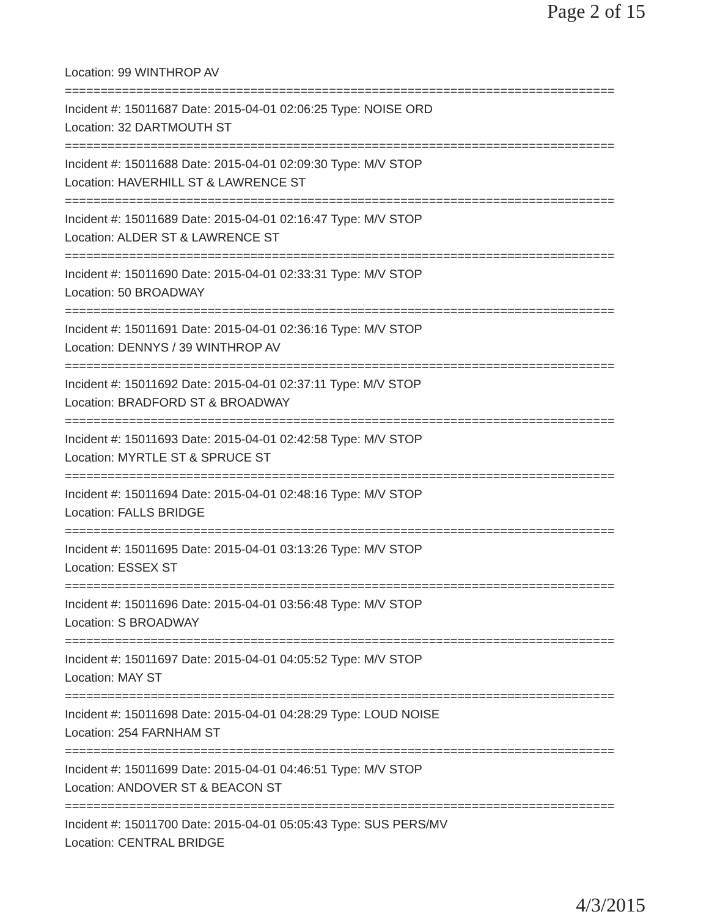Page 2 of 15
Location: 99 WINTHROP AV
=============================================================================
Incident #: 15011687 Date: 2015-04-01 02:06:25 Type: NOISE ORD
Location: 32 DARTMOUTH ST
=============================================================================
Incident #: 15011688 Date: 2015-04-01 02:09:30 Type: M/V STOP
Location: HAVERHILL ST & LAWRENCE ST
=============================================================================
Incident #: 15011689 Date: 2015-04-01 02:16:47 Type: M/V STOP
Location: ALDER ST & LAWRENCE ST
=============================================================================
Incident #: 15011690 Date: 2015-04-01 02:33:31 Type: M/V STOP
Location: 50 BROADWAY
=============================================================================
Incident #: 15011691 Date: 2015-04-01 02:36:16 Type: M/V STOP
Location: DENNYS / 39 WINTHROP AV
=============================================================================
Incident #: 15011692 Date: 2015-04-01 02:37:11 Type: M/V STOP
Location: BRADFORD ST & BROADWAY
=============================================================================
Incident #: 15011693 Date: 2015-04-01 02:42:58 Type: M/V STOP
Location: MYRTLE ST & SPRUCE ST
=============================================================================
Incident #: 15011694 Date: 2015-04-01 02:48:16 Type: M/V STOP
Location: FALLS BRIDGE
=============================================================================
Incident #: 15011695 Date: 2015-04-01 03:13:26 Type: M/V STOP
Location: ESSEX ST
=============================================================================
Incident #: 15011696 Date: 2015-04-01 03:56:48 Type: M/V STOP
Location: S BROADWAY
=============================================================================
Incident #: 15011697 Date: 2015-04-01 04:05:52 Type: M/V STOP
Location: MAY ST
=============================================================================
Incident #: 15011698 Date: 2015-04-01 04:28:29 Type: LOUD NOISE
Location: 254 FARNHAM ST
=============================================================================
Incident #: 15011699 Date: 2015-04-01 04:46:51 Type: M/V STOP
Location: ANDOVER ST & BEACON ST
=============================================================================
Incident #: 15011700 Date: 2015-04-01 05:05:43 Type: SUS PERS/MV
Location: CENTRAL BRIDGE
4/3/2015